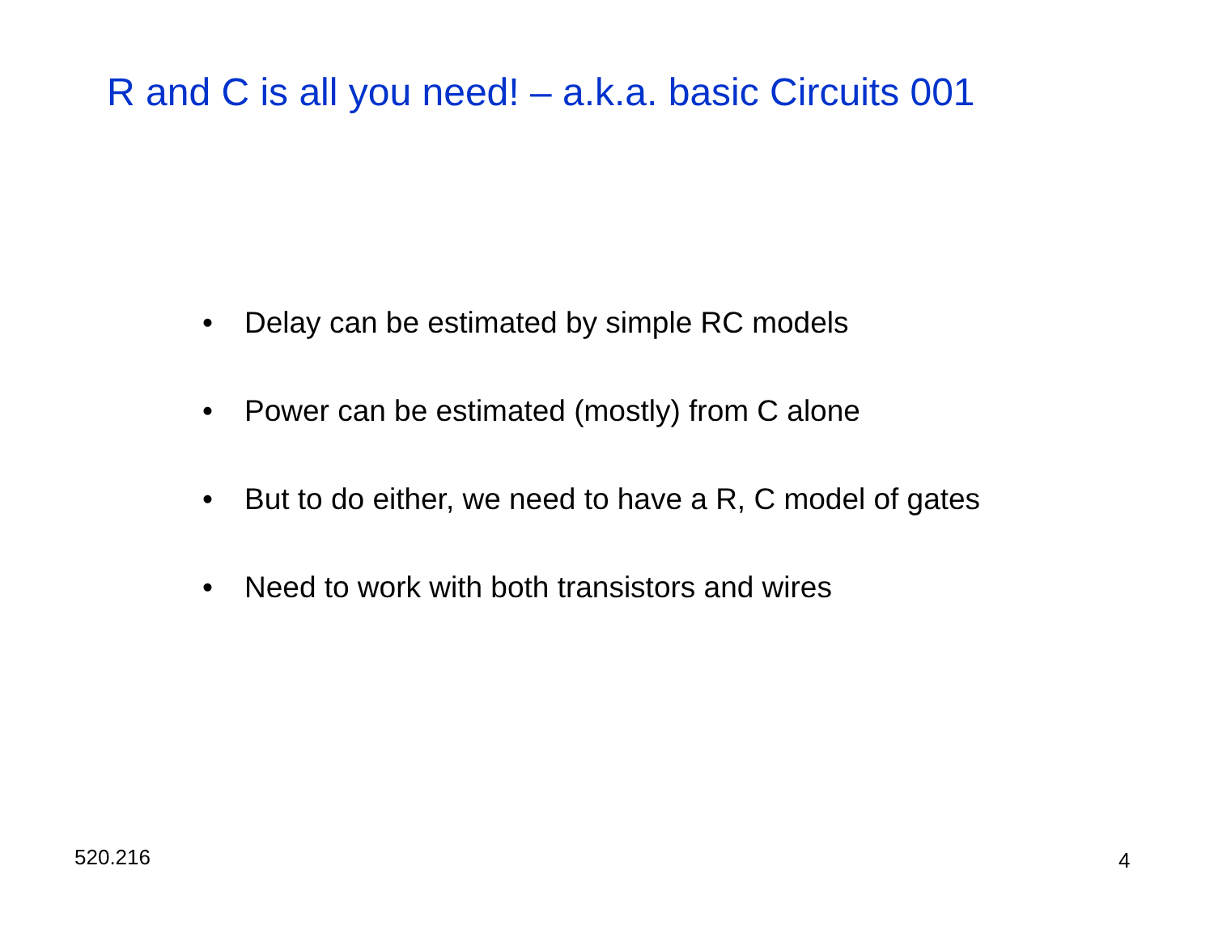R and C is all you need! – a.k.a. basic Circuits 001
• Delay can be estimated by simple RC models
• Power can be estimated (mostly) from C alone
• But to do either, we need to have a R, C model of gates
• Need to work with both transistors and wires
520.216 4